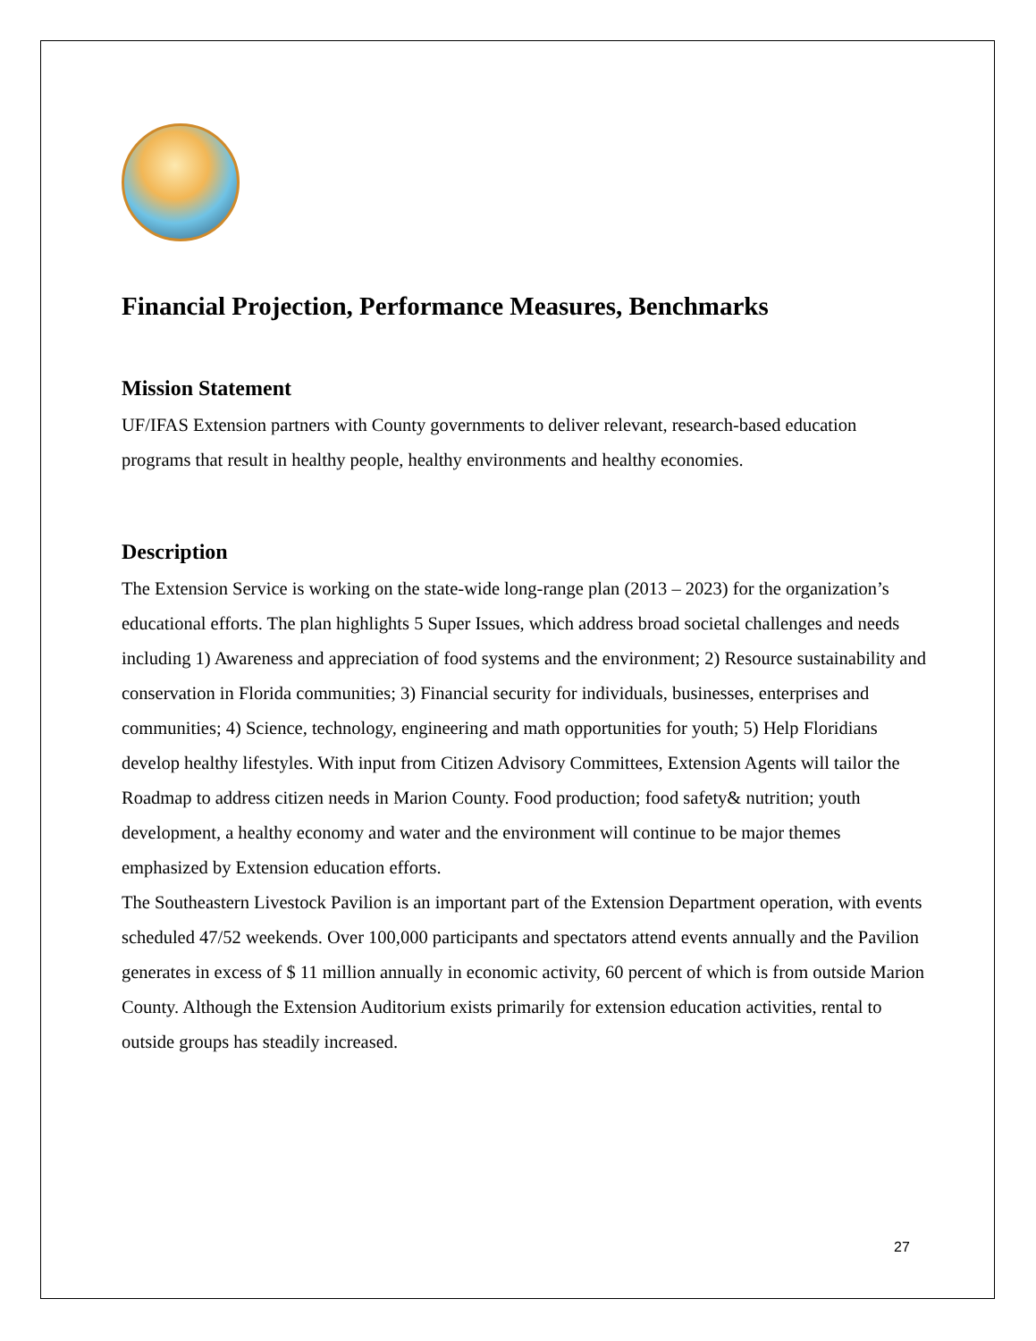Financial Projection, Performance Measures, Benchmarks
Mission Statement
UF/IFAS Extension partners with County governments to deliver relevant, research-based education programs that result in healthy people, healthy environments and healthy economies.
Description
The Extension Service is working on the state-wide long-range plan (2013 – 2023) for the organization’s educational efforts. The plan highlights 5 Super Issues, which address broad societal challenges and needs including 1) Awareness and appreciation of food systems and the environment; 2) Resource sustainability and conservation in Florida communities; 3) Financial security for individuals, businesses, enterprises and communities; 4) Science, technology, engineering and math opportunities for youth; 5) Help Floridians develop healthy lifestyles. With input from Citizen Advisory Committees, Extension Agents will tailor the Roadmap to address citizen needs in Marion County. Food production; food safety& nutrition; youth development, a healthy economy and water and the environment will continue to be major themes emphasized by Extension education efforts.
The Southeastern Livestock Pavilion is an important part of the Extension Department operation, with events scheduled 47/52 weekends. Over 100,000 participants and spectators attend events annually and the Pavilion generates in excess of $ 11 million annually in economic activity, 60 percent of which is from outside Marion County. Although the Extension Auditorium exists primarily for extension education activities, rental to outside groups has steadily increased.
27